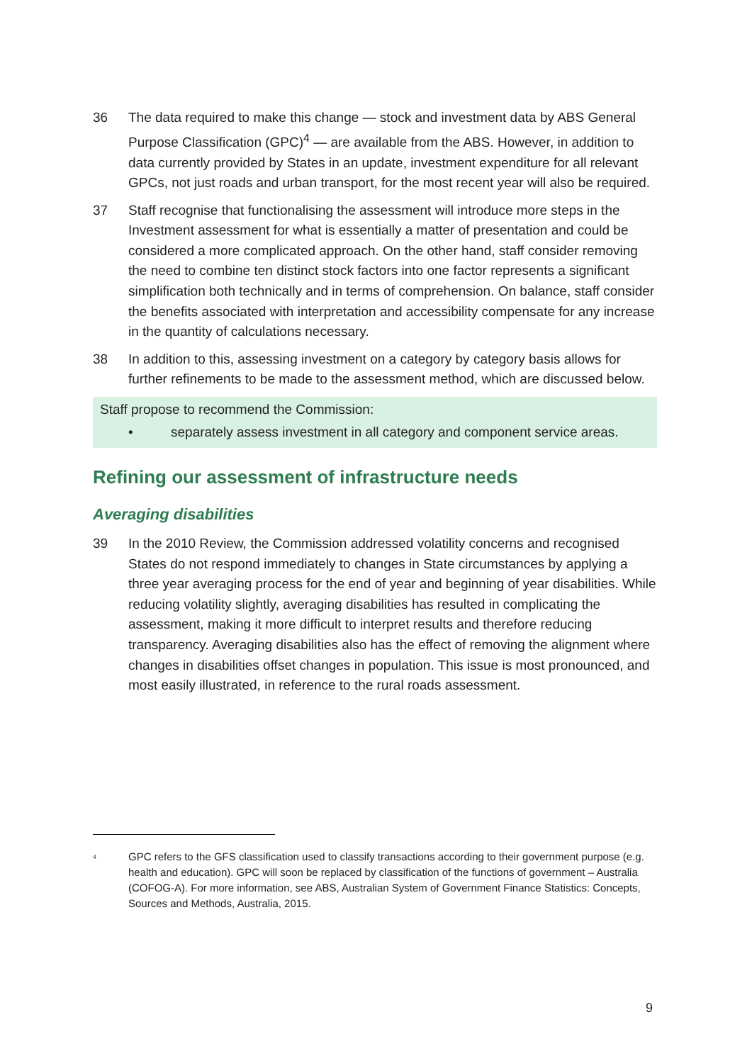36 The data required to make this change — stock and investment data by ABS General Purpose Classification (GPC)<sup>4</sup> — are available from the ABS. However, in addition to data currently provided by States in an update, investment expenditure for all relevant GPCs, not just roads and urban transport, for the most recent year will also be required.
37 Staff recognise that functionalising the assessment will introduce more steps in the Investment assessment for what is essentially a matter of presentation and could be considered a more complicated approach. On the other hand, staff consider removing the need to combine ten distinct stock factors into one factor represents a significant simplification both technically and in terms of comprehension. On balance, staff consider the benefits associated with interpretation and accessibility compensate for any increase in the quantity of calculations necessary.
38 In addition to this, assessing investment on a category by category basis allows for further refinements to be made to the assessment method, which are discussed below.
Staff propose to recommend the Commission:
• separately assess investment in all category and component service areas.
Refining our assessment of infrastructure needs
Averaging disabilities
39 In the 2010 Review, the Commission addressed volatility concerns and recognised States do not respond immediately to changes in State circumstances by applying a three year averaging process for the end of year and beginning of year disabilities. While reducing volatility slightly, averaging disabilities has resulted in complicating the assessment, making it more difficult to interpret results and therefore reducing transparency. Averaging disabilities also has the effect of removing the alignment where changes in disabilities offset changes in population. This issue is most pronounced, and most easily illustrated, in reference to the rural roads assessment.
<sup>4</sup>
GPC refers to the GFS classification used to classify transactions according to their government purpose (e.g. health and education). GPC will soon be replaced by classification of the functions of government – Australia (COFOG-A). For more information, see ABS, Australian System of Government Finance Statistics: Concepts, Sources and Methods, Australia, 2015.
9